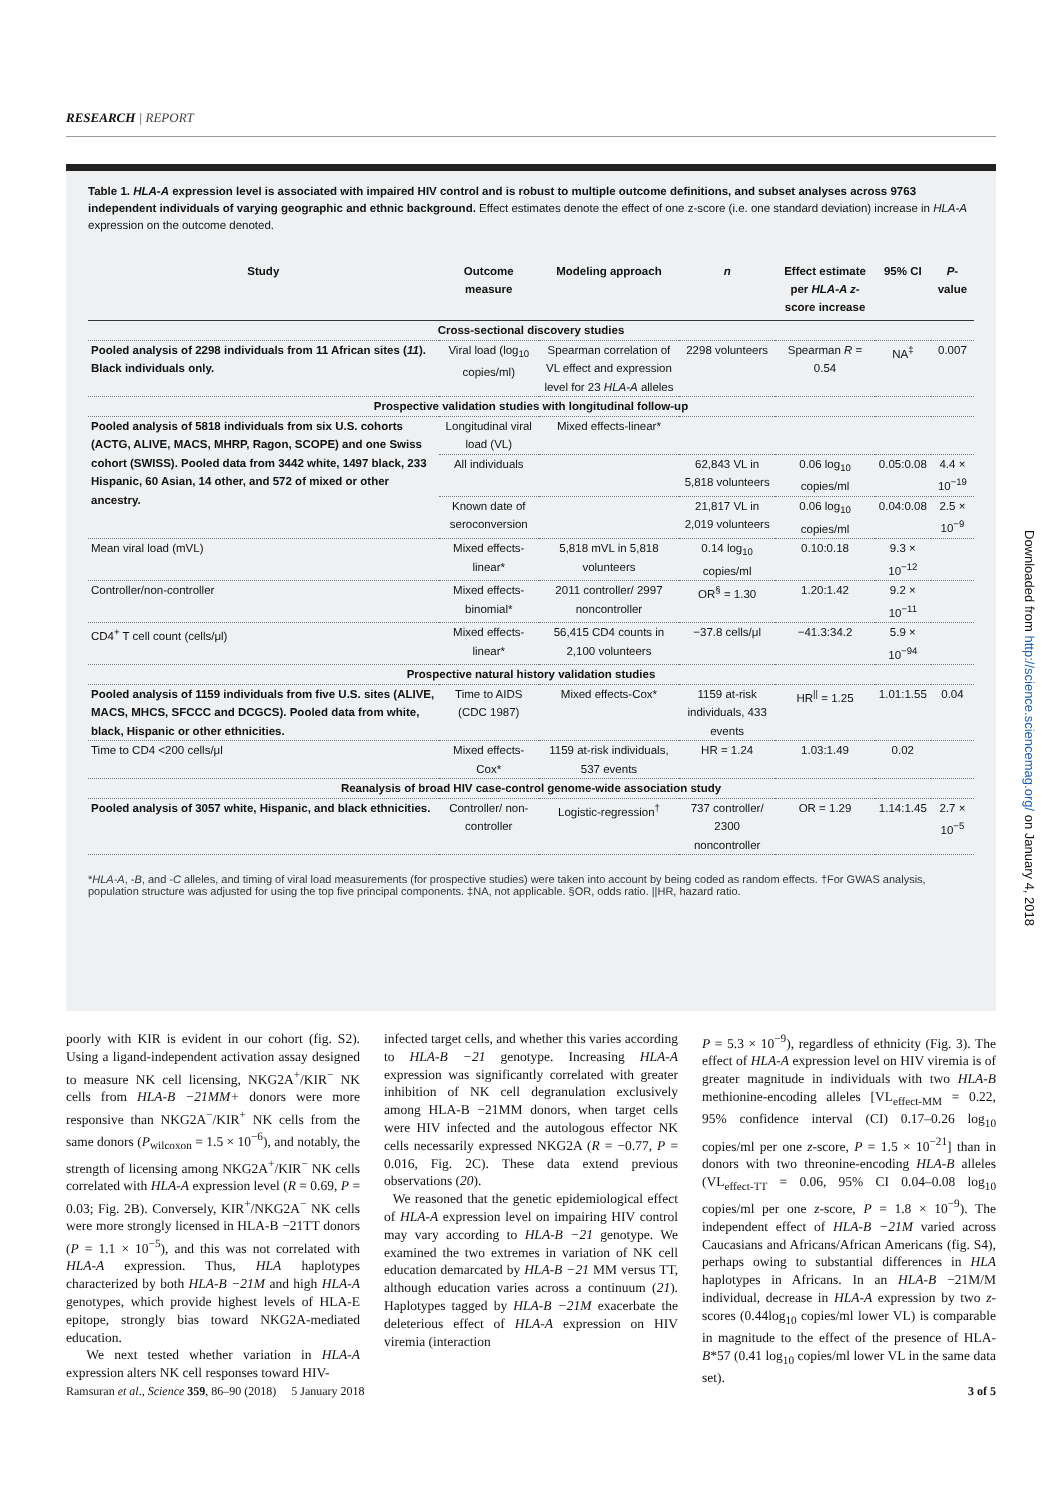RESEARCH | REPORT
Table 1. HLA-A expression level is associated with impaired HIV control and is robust to multiple outcome definitions, and subset analyses across 9763 independent individuals of varying geographic and ethnic background. Effect estimates denote the effect of one z-score (i.e. one standard deviation) increase in HLA-A expression on the outcome denoted.
| Study | Outcome measure | Modeling approach | n | Effect estimate per HLA-A z -score increase | 95% CI | P -value |
| --- | --- | --- | --- | --- | --- | --- |
| Cross-sectional discovery studies | | | | | | |
| Pooled analysis of 2298 individuals from 11 African sites ( 11 ). Black individuals only. | Viral load (log<sub>10</sub> copies/ml) | Spearman correlation of VL effect and expression level for 23 HLA-A alleles | 2298 volunteers | Spearman R = 0.54 | NA<sup>‡</sup> | 0.007 |
| Prospective validation studies with longitudinal follow-up | | | | | | |
| Pooled analysis of 5818 individuals from six U.S. cohorts (ACTG, ALIVE, MACS, MHRP, Ragon, SCOPE) and one Swiss cohort (SWISS). Pooled data from 3442 white, 1497 black, 233 Hispanic, 60 Asian, 14 other, and 572 of mixed or other ancestry. | Longitudinal viral load (VL) | Mixed effects-linear* | | | | |
| | All individuals | | 62,843 VL in 5,818 volunteers | 0.06 log<sub>10</sub> copies/ml | 0.05:0.08 | 4.4 × 10<sup>−19</sup> |
| | Known date of seroconversion | | 21,817 VL in 2,019 volunteers | 0.06 log<sub>10</sub> copies/ml | 0.04:0.08 | 2.5 × 10<sup>−9</sup> |
| Mean viral load (mVL) | Mixed effects-linear* | 5,818 mVL in 5,818 volunteers | 0.14 log<sub>10</sub> copies/ml | 0.10:0.18 | 9.3 × 10<sup>−12</sup> | |
| Controller/non-controller | Mixed effects-binomial* | 2011 controller/ 2997 noncontroller | OR<sup>§</sup> = 1.30 | 1.20:1.42 | 9.2 × 10<sup>−11</sup> | |
| CD4<sup>+</sup> T cell count (cells/μl) | Mixed effects-linear* | 56,415 CD4 counts in 2,100 volunteers | −37.8 cells/μl | −41.3:34.2 | 5.9 × 10<sup>−94</sup> | |
| Prospective natural history validation studies | | | | | | |
| Pooled analysis of 1159 individuals from five U.S. sites (ALIVE, MACS, MHCS, SFCCC and DCGCS). Pooled data from white, black, Hispanic or other ethnicities. | Time to AIDS (CDC 1987) | Mixed effects-Cox* | 1159 at-risk individuals, 433 events | HR<sup>//</sup> = 1.25 | 1.01:1.55 | 0.04 |
| Time to CD4 <200 cells/μl | Mixed effects-Cox* | 1159 at-risk individuals, 537 events | HR = 1.24 | 1.03:1.49 | 0.02 | |
| Reanalysis of broad HIV case-control genome-wide association study | | | | | | |
| Pooled analysis of 3057 white, Hispanic, and black ethnicities. | Controller/ non-controller | Logistic-regression<sup>†</sup> | 737 controller/ 2300 noncontroller | OR = 1.29 | 1.14:1.45 | 2.7 × 10<sup>−5</sup> |
*HLA-A, -B, and -C alleles, and timing of viral load measurements (for prospective studies) were taken into account by being coded as random effects. †For GWAS analysis, population structure was adjusted for using the top five principal components. ‡NA, not applicable. §OR, odds ratio. ||HR, hazard ratio.
poorly with KIR is evident in our cohort (fig. S2). Using a ligand-independent activation assay designed to measure NK cell licensing, NKG2A<sup>+</sup>/KIR<sup>−</sup> NK cells from HLA-B −21MM+ donors were more responsive than NKG2A<sup>−</sup>/KIR<sup>+</sup> NK cells from the same donors (P<sub>wilcoxon</sub> = 1.5 × 10<sup>−6</sup>), and notably, the strength of licensing among NKG2A<sup>+</sup>/KIR<sup>−</sup> NK cells correlated with HLA-A expression level (R = 0.69, P = 0.03; Fig. 2B). Conversely, KIR<sup>+</sup>/NKG2A<sup>−</sup> NK cells were more strongly licensed in HLA-B −21TT donors (P = 1.1 × 10<sup>−5</sup>), and this was not correlated with HLA-A expression. Thus, HLA haplotypes characterized by both HLA-B −21M and high HLA-A genotypes, which provide highest levels of HLA-E epitope, strongly bias toward NKG2A-mediated education.
We next tested whether variation in HLA-A expression alters NK cell responses toward HIV-
infected target cells, and whether this varies according to HLA-B −21 genotype. Increasing HLA-A expression was significantly correlated with greater inhibition of NK cell degranulation exclusively among HLA-B −21MM donors, when target cells were HIV infected and the autologous effector NK cells necessarily expressed NKG2A (R = −0.77, P = 0.016, Fig. 2C). These data extend previous observations (20).
We reasoned that the genetic epidemiological effect of HLA-A expression level on impairing HIV control may vary according to HLA-B −21 genotype. We examined the two extremes in variation of NK cell education demarcated by HLA-B −21 MM versus TT, although education varies across a continuum (21). Haplotypes tagged by HLA-B −21M exacerbate the deleterious effect of HLA-A expression on HIV viremia (interaction
P = 5.3 × 10<sup>−9</sup>), regardless of ethnicity (Fig. 3). The effect of HLA-A expression level on HIV viremia is of greater magnitude in individuals with two HLA-B methionine-encoding alleles [VL<sub>effect-MM</sub> = 0.22, 95% confidence interval (CI) 0.17–0.26 log<sub>10</sub> copies/ml per one z-score, P = 1.5 × 10<sup>−21</sup>] than in donors with two threonine-encoding HLA-B alleles (VL<sub>effect-TT</sub> = 0.06, 95% CI 0.04–0.08 log<sub>10</sub> copies/ml per one z-score, P = 1.8 × 10<sup>−9</sup>). The independent effect of HLA-B −21M varied across Caucasians and Africans/African Americans (fig. S4), perhaps owing to substantial differences in HLA haplotypes in Africans. In an HLA-B −21M/M individual, decrease in HLA-A expression by two z-scores (0.44log<sub>10</sub> copies/ml lower VL) is comparable in magnitude to the effect of the presence of HLA-B*57 (0.41 log<sub>10</sub> copies/ml lower VL in the same data set).
Ramsuran et al., Science 359, 86–90 (2018) 5 January 2018 3 of 5
Downloaded from http://science.sciencemag.org/ on January 4, 2018